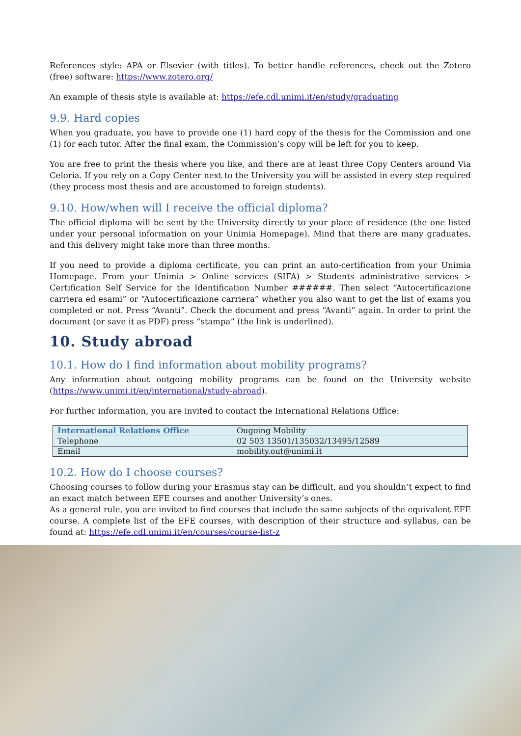References style: APA or Elsevier (with titles). To better handle references, check out the Zotero (free) software: https://www.zotero.org/
An example of thesis style is available at: https://efe.cdl.unimi.it/en/study/graduating
9.9. Hard copies
When you graduate, you have to provide one (1) hard copy of the thesis for the Commission and one (1) for each tutor. After the final exam, the Commission’s copy will be left for you to keep.
You are free to print the thesis where you like, and there are at least three Copy Centers around Via Celoria. If you rely on a Copy Center next to the University you will be assisted in every step required (they process most thesis and are accustomed to foreign students).
9.10. How/when will I receive the official diploma?
The official diploma will be sent by the University directly to your place of residence (the one listed under your personal information on your Unimia Homepage). Mind that there are many graduates, and this delivery might take more than three months.
If you need to provide a diploma certificate, you can print an auto-certification from your Unimia Homepage. From your Unimia > Online services (SIFA) > Students administrative services > Certification Self Service for the Identification Number ######. Then select “Autocertificazione carriera ed esami” or “Autocertificazione carriera” whether you also want to get the list of exams you completed or not. Press “Avanti”. Check the document and press “Avanti” again. In order to print the document (or save it as PDF) press “stampa” (the link is underlined).
10. Study abroad
10.1. How do I find information about mobility programs?
Any information about outgoing mobility programs can be found on the University website (https://www.unimi.it/en/international/study-abroad).
For further information, you are invited to contact the International Relations Office:
| International Relations Office | Ougoing Mobility |
| Telephone | 02 503 13501/135032/13495/12589 |
| Email | mobility.out@unimi.it |
10.2. How do I choose courses?
Choosing courses to follow during your Erasmus stay can be difficult, and you shouldn’t expect to find an exact match between EFE courses and another University’s ones.
As a general rule, you are invited to find courses that include the same subjects of the equivalent EFE course. A complete list of the EFE courses, with description of their structure and syllabus, can be found at: https://efe.cdl.unimi.it/en/courses/course-list-z